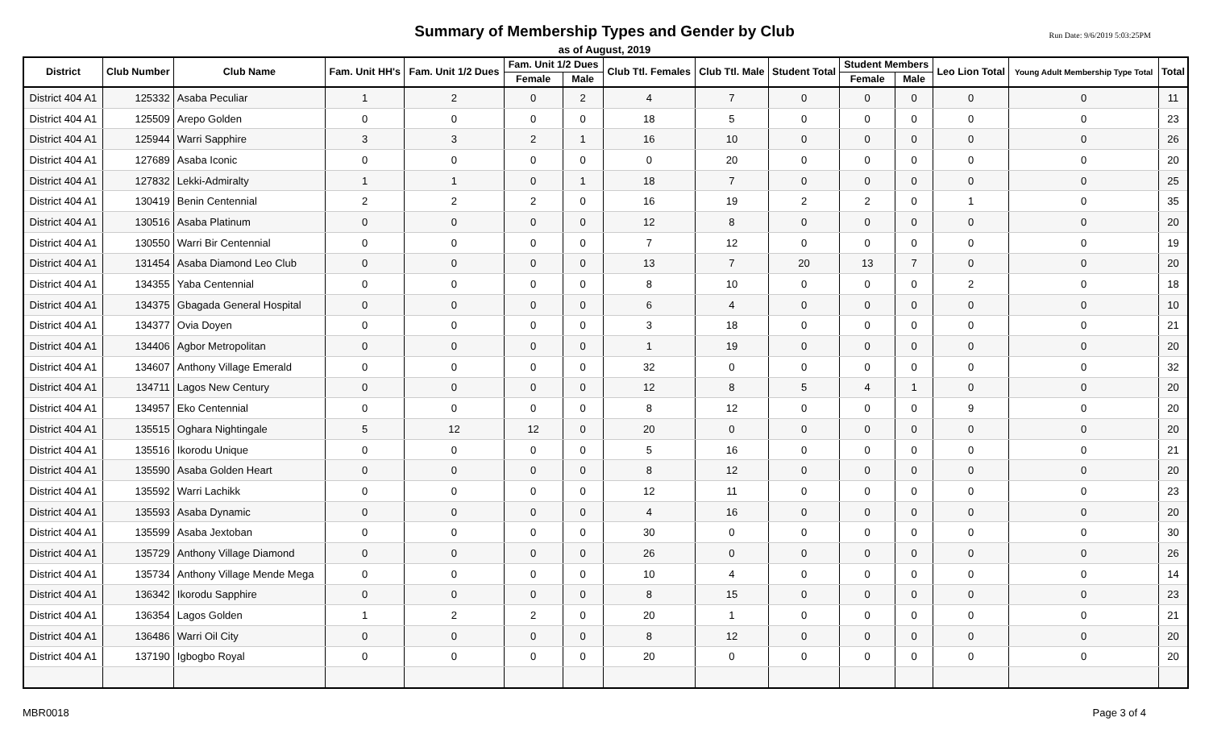Summary of Membership Types and Gender by Club
as of August, 2019
Run Date: 9/6/2019 5:03:25PM
| District | Club Number | Club Name | Fam. Unit HH's | Fam. Unit 1/2 Dues | Fam. Unit 1/2 Dues | | Club Ttl. Females | Club Ttl. Male | Student Total | Student Members | | Leo Lion Total | Young Adult Membership Type Total | Total |
| --- | --- | --- | --- | --- | --- | --- | --- | --- | --- | --- | --- | --- | --- | --- |
| | | | | | Female | Male | | | | Female | Male | | | |
| District 404 A1 | 125332 | Asaba Peculiar | 1 | 2 | 0 | 2 | 4 | 7 | 0 | 0 | 0 | 0 | 0 | 11 |
| District 404 A1 | 125509 | Arepo Golden | 0 | 0 | 0 | 0 | 18 | 5 | 0 | 0 | 0 | 0 | 0 | 23 |
| District 404 A1 | 125944 | Warri Sapphire | 3 | 3 | 2 | 1 | 16 | 10 | 0 | 0 | 0 | 0 | 0 | 26 |
| District 404 A1 | 127689 | Asaba Iconic | 0 | 0 | 0 | 0 | 0 | 20 | 0 | 0 | 0 | 0 | 0 | 20 |
| District 404 A1 | 127832 | Lekki-Admiralty | 1 | 1 | 0 | 1 | 18 | 7 | 0 | 0 | 0 | 0 | 0 | 25 |
| District 404 A1 | 130419 | Benin Centennial | 2 | 2 | 2 | 0 | 16 | 19 | 2 | 2 | 0 | 1 | 0 | 35 |
| District 404 A1 | 130516 | Asaba Platinum | 0 | 0 | 0 | 0 | 12 | 8 | 0 | 0 | 0 | 0 | 0 | 20 |
| District 404 A1 | 130550 | Warri Bir Centennial | 0 | 0 | 0 | 0 | 7 | 12 | 0 | 0 | 0 | 0 | 0 | 19 |
| District 404 A1 | 131454 | Asaba Diamond Leo Club | 0 | 0 | 0 | 0 | 13 | 7 | 20 | 13 | 7 | 0 | 0 | 20 |
| District 404 A1 | 134355 | Yaba Centennial | 0 | 0 | 0 | 0 | 8 | 10 | 0 | 0 | 0 | 2 | 0 | 18 |
| District 404 A1 | 134375 | Gbagada General Hospital | 0 | 0 | 0 | 0 | 6 | 4 | 0 | 0 | 0 | 0 | 0 | 10 |
| District 404 A1 | 134377 | Ovia Doyen | 0 | 0 | 0 | 0 | 3 | 18 | 0 | 0 | 0 | 0 | 0 | 21 |
| District 404 A1 | 134406 | Agbor Metropolitan | 0 | 0 | 0 | 0 | 1 | 19 | 0 | 0 | 0 | 0 | 0 | 20 |
| District 404 A1 | 134607 | Anthony Village Emerald | 0 | 0 | 0 | 0 | 32 | 0 | 0 | 0 | 0 | 0 | 0 | 32 |
| District 404 A1 | 134711 | Lagos New Century | 0 | 0 | 0 | 0 | 12 | 8 | 5 | 4 | 1 | 0 | 0 | 20 |
| District 404 A1 | 134957 | Eko Centennial | 0 | 0 | 0 | 0 | 8 | 12 | 0 | 0 | 0 | 9 | 0 | 20 |
| District 404 A1 | 135515 | Oghara Nightingale | 5 | 12 | 12 | 0 | 20 | 0 | 0 | 0 | 0 | 0 | 0 | 20 |
| District 404 A1 | 135516 | Ikorodu Unique | 0 | 0 | 0 | 0 | 5 | 16 | 0 | 0 | 0 | 0 | 0 | 21 |
| District 404 A1 | 135590 | Asaba Golden Heart | 0 | 0 | 0 | 0 | 8 | 12 | 0 | 0 | 0 | 0 | 0 | 20 |
| District 404 A1 | 135592 | Warri Lachikk | 0 | 0 | 0 | 0 | 12 | 11 | 0 | 0 | 0 | 0 | 0 | 23 |
| District 404 A1 | 135593 | Asaba Dynamic | 0 | 0 | 0 | 0 | 4 | 16 | 0 | 0 | 0 | 0 | 0 | 20 |
| District 404 A1 | 135599 | Asaba Jextoban | 0 | 0 | 0 | 0 | 30 | 0 | 0 | 0 | 0 | 0 | 0 | 30 |
| District 404 A1 | 135729 | Anthony Village Diamond | 0 | 0 | 0 | 0 | 26 | 0 | 0 | 0 | 0 | 0 | 0 | 26 |
| District 404 A1 | 135734 | Anthony Village Mende Mega | 0 | 0 | 0 | 0 | 10 | 4 | 0 | 0 | 0 | 0 | 0 | 14 |
| District 404 A1 | 136342 | Ikorodu Sapphire | 0 | 0 | 0 | 0 | 8 | 15 | 0 | 0 | 0 | 0 | 0 | 23 |
| District 404 A1 | 136354 | Lagos Golden | 1 | 2 | 2 | 0 | 20 | 1 | 0 | 0 | 0 | 0 | 0 | 21 |
| District 404 A1 | 136486 | Warri Oil City | 0 | 0 | 0 | 0 | 8 | 12 | 0 | 0 | 0 | 0 | 0 | 20 |
| District 404 A1 | 137190 | Igbogbo Royal | 0 | 0 | 0 | 0 | 20 | 0 | 0 | 0 | 0 | 0 | 0 | 20 |
MBR0018 Page 3 of 4